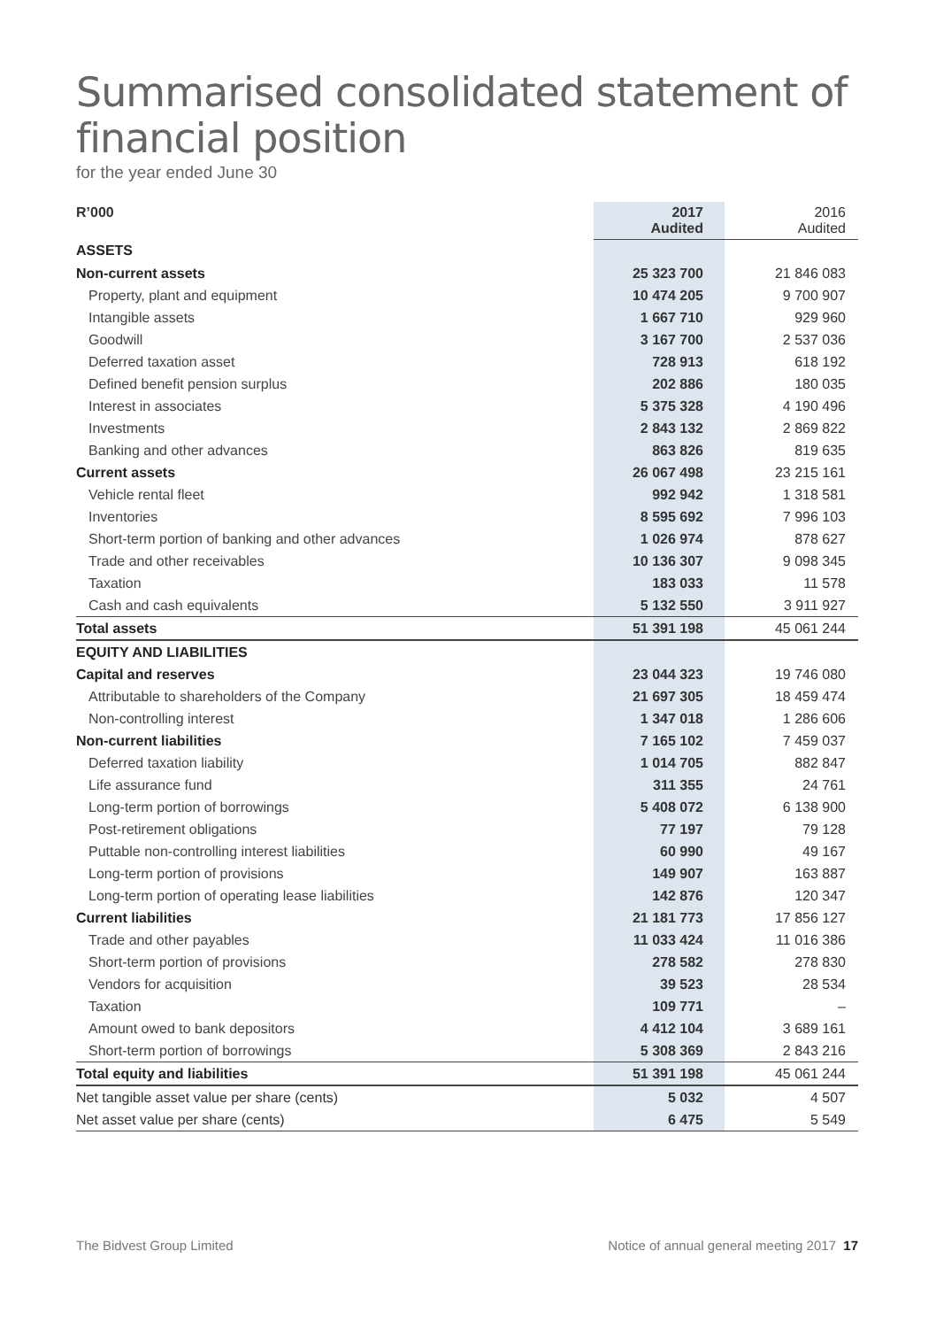Summarised consolidated statement of financial position
for the year ended June 30
| R’000 | 2017 Audited | | 2016 Audited |
| ASSETS | | | |
| Non-current assets | 25 323 700 | | 21 846 083 |
| Property, plant and equipment | 10 474 205 | | 9 700 907 |
| Intangible assets | 1 667 710 | | 929 960 |
| Goodwill | 3 167 700 | | 2 537 036 |
| Deferred taxation asset | 728 913 | | 618 192 |
| Defined benefit pension surplus | 202 886 | | 180 035 |
| Interest in associates | 5 375 328 | | 4 190 496 |
| Investments | 2 843 132 | | 2 869 822 |
| Banking and other advances | 863 826 | | 819 635 |
| Current assets | 26 067 498 | | 23 215 161 |
| Vehicle rental fleet | 992 942 | | 1 318 581 |
| Inventories | 8 595 692 | | 7 996 103 |
| Short-term portion of banking and other advances | 1 026 974 | | 878 627 |
| Trade and other receivables | 10 136 307 | | 9 098 345 |
| Taxation | 183 033 | | 11 578 |
| Cash and cash equivalents | 5 132 550 | | 3 911 927 |
| Total assets | 51 391 198 | | 45 061 244 |
| EQUITY AND LIABILITIES | | | |
| Capital and reserves | 23 044 323 | | 19 746 080 |
| Attributable to shareholders of the Company | 21 697 305 | | 18 459 474 |
| Non-controlling interest | 1 347 018 | | 1 286 606 |
| Non-current liabilities | 7 165 102 | | 7 459 037 |
| Deferred taxation liability | 1 014 705 | | 882 847 |
| Life assurance fund | 311 355 | | 24 761 |
| Long-term portion of borrowings | 5 408 072 | | 6 138 900 |
| Post-retirement obligations | 77 197 | | 79 128 |
| Puttable non-controlling interest liabilities | 60 990 | | 49 167 |
| Long-term portion of provisions | 149 907 | | 163 887 |
| Long-term portion of operating lease liabilities | 142 876 | | 120 347 |
| Current liabilities | 21 181 773 | | 17 856 127 |
| Trade and other payables | 11 033 424 | | 11 016 386 |
| Short-term portion of provisions | 278 582 | | 278 830 |
| Vendors for acquisition | 39 523 | | 28 534 |
| Taxation | 109 771 | | – |
| Amount owed to bank depositors | 4 412 104 | | 3 689 161 |
| Short-term portion of borrowings | 5 308 369 | | 2 843 216 |
| Total equity and liabilities | 51 391 198 | | 45 061 244 |
| Net tangible asset value per share (cents) | 5 032 | | 4 507 |
| Net asset value per share (cents) | 6 475 | | 5 549 |
The Bidvest Group Limited Notice of annual general meeting 2017 17